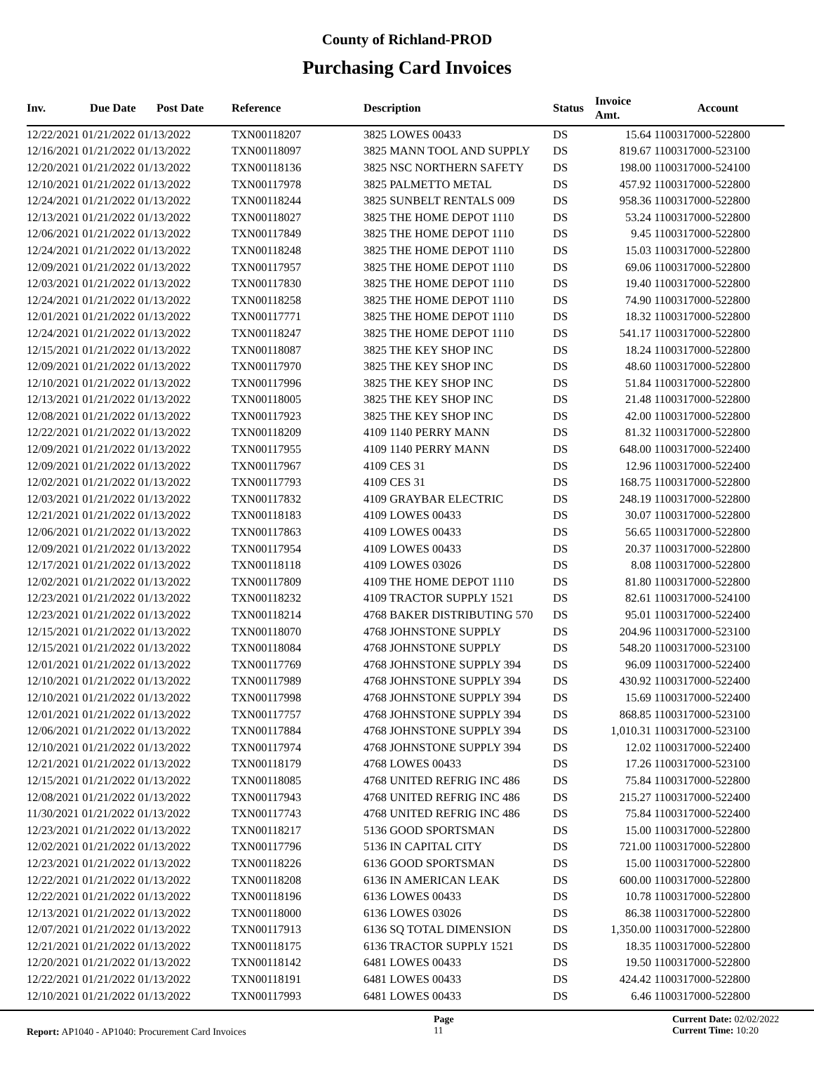County of Richland-PROD
Purchasing Card Invoices
| Inv. | Due Date | Post Date | Reference | Description | Status | Invoice Amt. | Account |
| --- | --- | --- | --- | --- | --- | --- | --- |
| 12/22/2021 01/21/2022 01/13/2022 | | | TXN00118207 | 3825 LOWES 00433 | DS | 15.64 | 1100317000-522800 |
| 12/16/2021 01/21/2022 01/13/2022 | | | TXN00118097 | 3825 MANN TOOL AND SUPPLY | DS | 819.67 | 1100317000-523100 |
| 12/20/2021 01/21/2022 01/13/2022 | | | TXN00118136 | 3825 NSC NORTHERN SAFETY | DS | 198.00 | 1100317000-524100 |
| 12/10/2021 01/21/2022 01/13/2022 | | | TXN00117978 | 3825 PALMETTO METAL | DS | 457.92 | 1100317000-522800 |
| 12/24/2021 01/21/2022 01/13/2022 | | | TXN00118244 | 3825 SUNBELT RENTALS 009 | DS | 958.36 | 1100317000-522800 |
| 12/13/2021 01/21/2022 01/13/2022 | | | TXN00118027 | 3825 THE HOME DEPOT 1110 | DS | 53.24 | 1100317000-522800 |
| 12/06/2021 01/21/2022 01/13/2022 | | | TXN00117849 | 3825 THE HOME DEPOT 1110 | DS | 9.45 | 1100317000-522800 |
| 12/24/2021 01/21/2022 01/13/2022 | | | TXN00118248 | 3825 THE HOME DEPOT 1110 | DS | 15.03 | 1100317000-522800 |
| 12/09/2021 01/21/2022 01/13/2022 | | | TXN00117957 | 3825 THE HOME DEPOT 1110 | DS | 69.06 | 1100317000-522800 |
| 12/03/2021 01/21/2022 01/13/2022 | | | TXN00117830 | 3825 THE HOME DEPOT 1110 | DS | 19.40 | 1100317000-522800 |
| 12/24/2021 01/21/2022 01/13/2022 | | | TXN00118258 | 3825 THE HOME DEPOT 1110 | DS | 74.90 | 1100317000-522800 |
| 12/01/2021 01/21/2022 01/13/2022 | | | TXN00117771 | 3825 THE HOME DEPOT 1110 | DS | 18.32 | 1100317000-522800 |
| 12/24/2021 01/21/2022 01/13/2022 | | | TXN00118247 | 3825 THE HOME DEPOT 1110 | DS | 541.17 | 1100317000-522800 |
| 12/15/2021 01/21/2022 01/13/2022 | | | TXN00118087 | 3825 THE KEY SHOP INC | DS | 18.24 | 1100317000-522800 |
| 12/09/2021 01/21/2022 01/13/2022 | | | TXN00117970 | 3825 THE KEY SHOP INC | DS | 48.60 | 1100317000-522800 |
| 12/10/2021 01/21/2022 01/13/2022 | | | TXN00117996 | 3825 THE KEY SHOP INC | DS | 51.84 | 1100317000-522800 |
| 12/13/2021 01/21/2022 01/13/2022 | | | TXN00118005 | 3825 THE KEY SHOP INC | DS | 21.48 | 1100317000-522800 |
| 12/08/2021 01/21/2022 01/13/2022 | | | TXN00117923 | 3825 THE KEY SHOP INC | DS | 42.00 | 1100317000-522800 |
| 12/22/2021 01/21/2022 01/13/2022 | | | TXN00118209 | 4109 1140 PERRY MANN | DS | 81.32 | 1100317000-522800 |
| 12/09/2021 01/21/2022 01/13/2022 | | | TXN00117955 | 4109 1140 PERRY MANN | DS | 648.00 | 1100317000-522400 |
| 12/09/2021 01/21/2022 01/13/2022 | | | TXN00117967 | 4109 CES 31 | DS | 12.96 | 1100317000-522400 |
| 12/02/2021 01/21/2022 01/13/2022 | | | TXN00117793 | 4109 CES 31 | DS | 168.75 | 1100317000-522800 |
| 12/03/2021 01/21/2022 01/13/2022 | | | TXN00117832 | 4109 GRAYBAR ELECTRIC | DS | 248.19 | 1100317000-522800 |
| 12/21/2021 01/21/2022 01/13/2022 | | | TXN00118183 | 4109 LOWES 00433 | DS | 30.07 | 1100317000-522800 |
| 12/06/2021 01/21/2022 01/13/2022 | | | TXN00117863 | 4109 LOWES 00433 | DS | 56.65 | 1100317000-522800 |
| 12/09/2021 01/21/2022 01/13/2022 | | | TXN00117954 | 4109 LOWES 00433 | DS | 20.37 | 1100317000-522800 |
| 12/17/2021 01/21/2022 01/13/2022 | | | TXN00118118 | 4109 LOWES 03026 | DS | 8.08 | 1100317000-522800 |
| 12/02/2021 01/21/2022 01/13/2022 | | | TXN00117809 | 4109 THE HOME DEPOT 1110 | DS | 81.80 | 1100317000-522800 |
| 12/23/2021 01/21/2022 01/13/2022 | | | TXN00118232 | 4109 TRACTOR SUPPLY 1521 | DS | 82.61 | 1100317000-524100 |
| 12/23/2021 01/21/2022 01/13/2022 | | | TXN00118214 | 4768 BAKER DISTRIBUTING 570 | DS | 95.01 | 1100317000-522400 |
| 12/15/2021 01/21/2022 01/13/2022 | | | TXN00118070 | 4768 JOHNSTONE SUPPLY | DS | 204.96 | 1100317000-523100 |
| 12/15/2021 01/21/2022 01/13/2022 | | | TXN00118084 | 4768 JOHNSTONE SUPPLY | DS | 548.20 | 1100317000-523100 |
| 12/01/2021 01/21/2022 01/13/2022 | | | TXN00117769 | 4768 JOHNSTONE SUPPLY 394 | DS | 96.09 | 1100317000-522400 |
| 12/10/2021 01/21/2022 01/13/2022 | | | TXN00117989 | 4768 JOHNSTONE SUPPLY 394 | DS | 430.92 | 1100317000-522400 |
| 12/10/2021 01/21/2022 01/13/2022 | | | TXN00117998 | 4768 JOHNSTONE SUPPLY 394 | DS | 15.69 | 1100317000-522400 |
| 12/01/2021 01/21/2022 01/13/2022 | | | TXN00117757 | 4768 JOHNSTONE SUPPLY 394 | DS | 868.85 | 1100317000-523100 |
| 12/06/2021 01/21/2022 01/13/2022 | | | TXN00117884 | 4768 JOHNSTONE SUPPLY 394 | DS | 1,010.31 | 1100317000-523100 |
| 12/10/2021 01/21/2022 01/13/2022 | | | TXN00117974 | 4768 JOHNSTONE SUPPLY 394 | DS | 12.02 | 1100317000-522400 |
| 12/21/2021 01/21/2022 01/13/2022 | | | TXN00118179 | 4768 LOWES 00433 | DS | 17.26 | 1100317000-523100 |
| 12/15/2021 01/21/2022 01/13/2022 | | | TXN00118085 | 4768 UNITED REFRIG INC 486 | DS | 75.84 | 1100317000-522800 |
| 12/08/2021 01/21/2022 01/13/2022 | | | TXN00117943 | 4768 UNITED REFRIG INC 486 | DS | 215.27 | 1100317000-522400 |
| 11/30/2021 01/21/2022 01/13/2022 | | | TXN00117743 | 4768 UNITED REFRIG INC 486 | DS | 75.84 | 1100317000-522400 |
| 12/23/2021 01/21/2022 01/13/2022 | | | TXN00118217 | 5136 GOOD SPORTSMAN | DS | 15.00 | 1100317000-522800 |
| 12/02/2021 01/21/2022 01/13/2022 | | | TXN00117796 | 5136 IN CAPITAL CITY | DS | 721.00 | 1100317000-522800 |
| 12/23/2021 01/21/2022 01/13/2022 | | | TXN00118226 | 6136 GOOD SPORTSMAN | DS | 15.00 | 1100317000-522800 |
| 12/22/2021 01/21/2022 01/13/2022 | | | TXN00118208 | 6136 IN AMERICAN LEAK | DS | 600.00 | 1100317000-522800 |
| 12/22/2021 01/21/2022 01/13/2022 | | | TXN00118196 | 6136 LOWES 00433 | DS | 10.78 | 1100317000-522800 |
| 12/13/2021 01/21/2022 01/13/2022 | | | TXN00118000 | 6136 LOWES 03026 | DS | 86.38 | 1100317000-522800 |
| 12/07/2021 01/21/2022 01/13/2022 | | | TXN00117913 | 6136 SQ TOTAL DIMENSION | DS | 1,350.00 | 1100317000-522800 |
| 12/21/2021 01/21/2022 01/13/2022 | | | TXN00118175 | 6136 TRACTOR SUPPLY 1521 | DS | 18.35 | 1100317000-522800 |
| 12/20/2021 01/21/2022 01/13/2022 | | | TXN00118142 | 6481 LOWES 00433 | DS | 19.50 | 1100317000-522800 |
| 12/22/2021 01/21/2022 01/13/2022 | | | TXN00118191 | 6481 LOWES 00433 | DS | 424.42 | 1100317000-522800 |
| 12/10/2021 01/21/2022 01/13/2022 | | | TXN00117993 | 6481 LOWES 00433 | DS | 6.46 | 1100317000-522800 |
Report: AP1040 - AP1040: Procurement Card Invoices
Page
11
Current Date: 02/02/2022
Current Time: 10:20